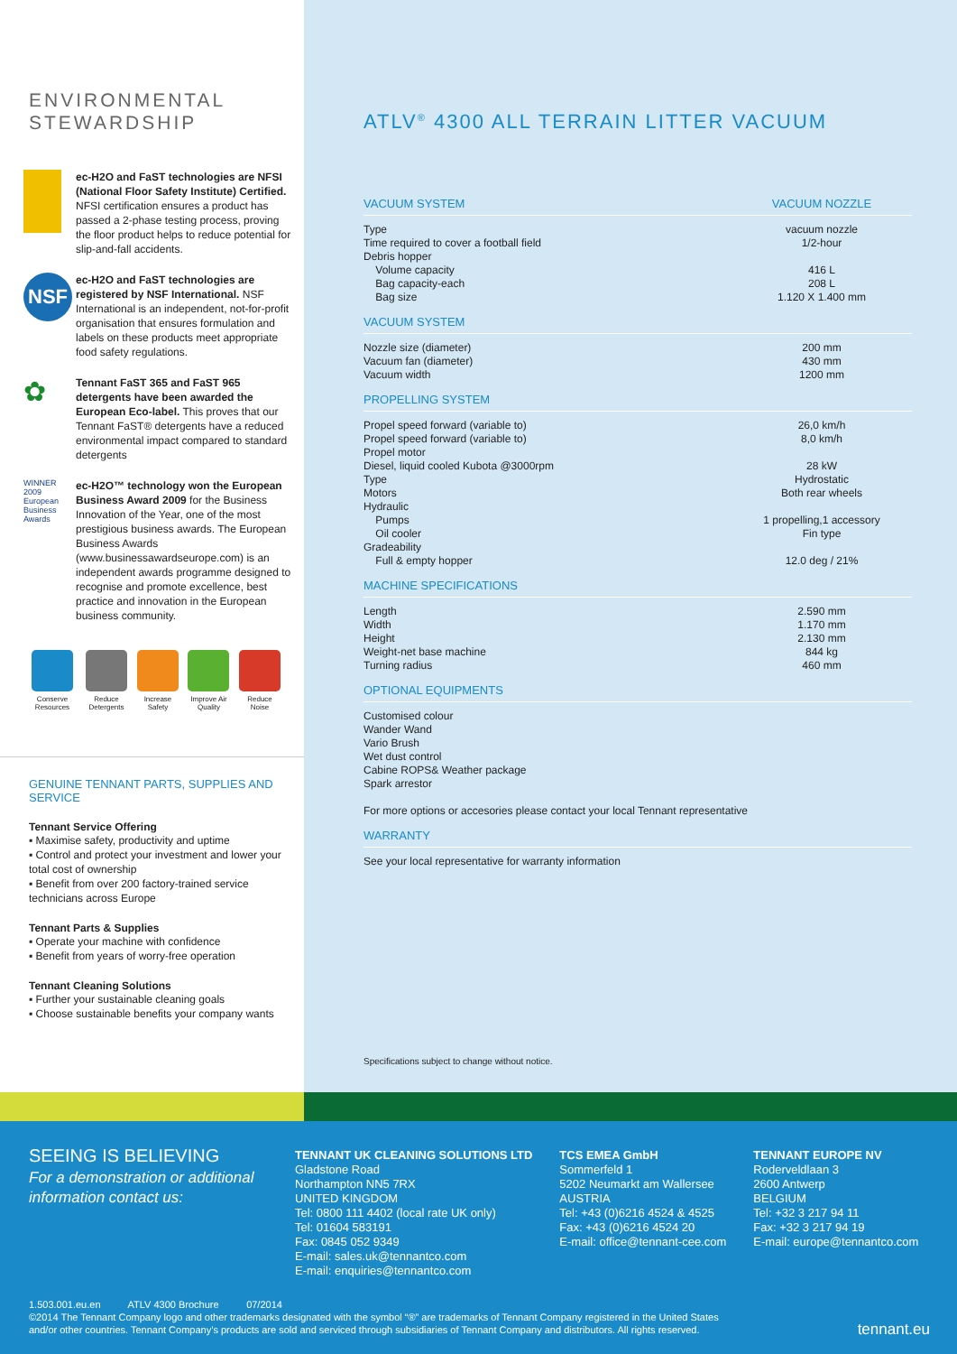ENVIRONMENTAL
STEWARDSHIP
ec-H2O and FaST technologies are NFSI (National Floor Safety Institute) Certified. NFSI certification ensures a product has passed a 2-phase testing process, proving the floor product helps to reduce potential for slip-and-fall accidents.
NSF
ec-H2O and FaST technologies are registered by NSF International. NSF International is an independent, not-for-profit organisation that ensures formulation and labels on these products meet appropriate food safety regulations.
✿
Tennant FaST 365 and FaST 965 detergents have been awarded the European Eco-label. This proves that our Tennant FaST® detergents have a reduced environmental impact compared to standard detergents
WINNER 2009 European Business Awards
ec-H2O™ technology won the European Business Award 2009 for the Business Innovation of the Year, one of the most prestigious business awards. The European Business Awards (www.businessawardseurope.com) is an independent awards programme designed to recognise and promote excellence, best practice and innovation in the European business community.
Conserve Resources Reduce Detergents Increase Safety Improve Air Quality Reduce Noise
GENUINE TENNANT PARTS, SUPPLIES AND SERVICE
Tennant Service Offering
▪ Maximise safety, productivity and uptime
▪ Control and protect your investment and lower your total cost of ownership
▪ Benefit from over 200 factory-trained service technicians across Europe
Tennant Parts & Supplies
▪ Operate your machine with confidence
▪ Benefit from years of worry-free operation
Tennant Cleaning Solutions
▪ Further your sustainable cleaning goals
▪ Choose sustainable benefits your company wants
ATLV<sup>®</sup> 4300 ALL TERRAIN LITTER VACUUM
| VACUUM SYSTEM | VACUUM NOZZLE |
| --- | --- |
| Type Time required to cover a football field Debris hopper Volume capacity Bag capacity-each Bag size | vacuum nozzle 1/2-hour 416 L 208 L 1.120 X 1.400 mm |
| VACUUM SYSTEM | |
| Nozzle size (diameter) Vacuum fan (diameter) Vacuum width | 200 mm 430 mm 1200 mm |
| PROPELLING SYSTEM | |
| Propel speed forward (variable to) Propel speed forward (variable to) Propel motor Diesel, liquid cooled Kubota @3000rpm Type Motors Hydraulic Pumps Oil cooler Gradeability Full & empty hopper | 26,0 km/h 8,0 km/h 28 kW Hydrostatic Both rear wheels 1 propelling,1 accessory Fin type 12.0 deg / 21% |
| MACHINE SPECIFICATIONS | |
| Length Width Height Weight-net base machine Turning radius | 2.590 mm 1.170 mm 2.130 mm 844 kg 460 mm |
| OPTIONAL EQUIPMENTS | |
| Customised colour Wander Wand Vario Brush Wet dust control Cabine ROPS& Weather package Spark arrestor For more options or accesories please contact your local Tennant representative | |
| WARRANTY | |
| See your local representative for warranty information | |
Specifications subject to change without notice.
SEEING IS BELIEVING
For a demonstration or additional information contact us:
TENNANT UK CLEANING SOLUTIONS LTD
Gladstone Road
Northampton NN5 7RX
UNITED KINGDOM
Tel: 0800 111 4402 (local rate UK only)
Tel: 01604 583191
Fax: 0845 052 9349
E-mail: sales.uk@tennantco.com
E-mail: enquiries@tennantco.com
TCS EMEA GmbH
Sommerfeld 1
5202 Neumarkt am Wallersee
AUSTRIA
Tel: +43 (0)6216 4524 & 4525
Fax: +43 (0)6216 4524 20
E-mail: office@tennant-cee.com
TENNANT EUROPE NV
Roderveldlaan 3
2600 Antwerp
BELGIUM
Tel: +32 3 217 94 11
Fax: +32 3 217 94 19
E-mail: europe@tennantco.com
1.503.001.eu.en ATLV 4300 Brochure 07/2014
©2014 The Tennant Company logo and other trademarks designated with the symbol “®” are trademarks of Tennant Company registered in the United States
and/or other countries. Tennant Company’s products are sold and serviced through subsidiaries of Tennant Company and distributors. All rights reserved.
tennant.eu